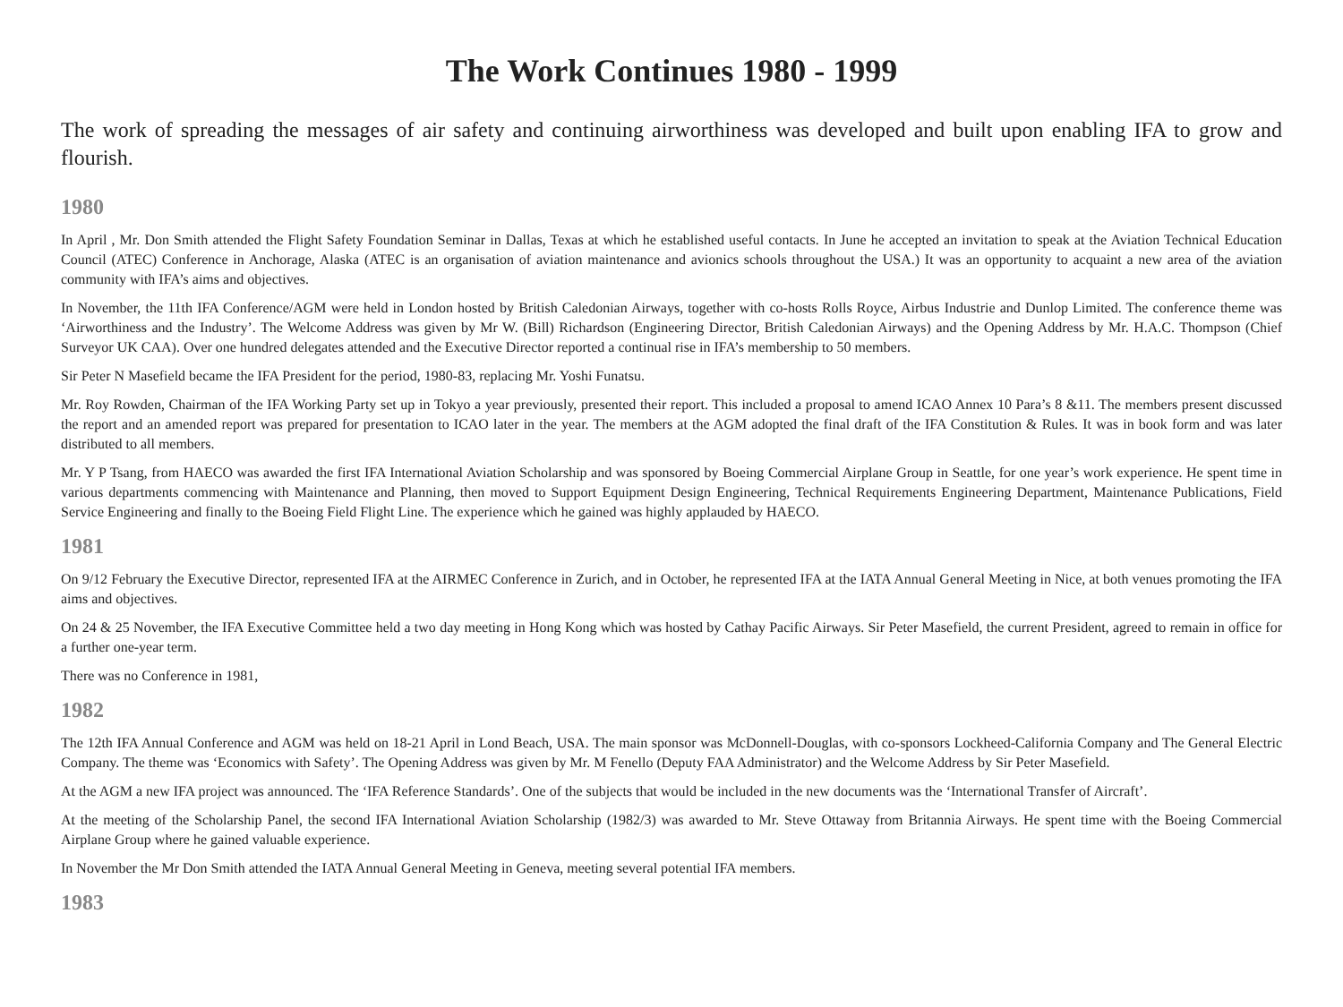The Work Continues 1980 - 1999
The work of spreading the messages of air safety and continuing airworthiness was developed and built upon enabling IFA to grow and flourish.
1980
In April , Mr. Don Smith attended the Flight Safety Foundation Seminar in Dallas, Texas at which he established useful contacts. In June he accepted an invitation to speak at the Aviation Technical Education Council (ATEC) Conference in Anchorage, Alaska (ATEC is an organisation of aviation maintenance and avionics schools throughout the USA.) It was an opportunity to acquaint a new area of the aviation community with IFA’s aims and objectives.
In November, the 11th IFA Conference/AGM were held in London hosted by British Caledonian Airways, together with co-hosts Rolls Royce, Airbus Industrie and Dunlop Limited. The conference theme was ‘Airworthiness and the Industry’. The Welcome Address was given by Mr W. (Bill) Richardson (Engineering Director, British Caledonian Airways) and the Opening Address by Mr. H.A.C. Thompson (Chief Surveyor UK CAA). Over one hundred delegates attended and the Executive Director reported a continual rise in IFA’s membership to 50 members.
Sir Peter N Masefield became the IFA President for the period, 1980-83, replacing Mr. Yoshi Funatsu.
Mr. Roy Rowden, Chairman of the IFA Working Party set up in Tokyo a year previously, presented their report. This included a proposal to amend ICAO Annex 10 Para’s 8 &11. The members present discussed the report and an amended report was prepared for presentation to ICAO later in the year. The members at the AGM adopted the final draft of the IFA Constitution & Rules. It was in book form and was later distributed to all members.
Mr. Y P Tsang, from HAECO was awarded the first IFA International Aviation Scholarship and was sponsored by Boeing Commercial Airplane Group in Seattle, for one year’s work experience. He spent time in various departments commencing with Maintenance and Planning, then moved to Support Equipment Design Engineering, Technical Requirements Engineering Department, Maintenance Publications, Field Service Engineering and finally to the Boeing Field Flight Line. The experience which he gained was highly applauded by HAECO.
1981
On 9/12 February the Executive Director, represented IFA at the AIRMEC Conference in Zurich, and in October, he represented IFA at the IATA Annual General Meeting in Nice, at both venues promoting the IFA aims and objectives.
On 24 & 25 November, the IFA Executive Committee held a two day meeting in Hong Kong which was hosted by Cathay Pacific Airways. Sir Peter Masefield, the current President, agreed to remain in office for a further one-year term.
There was no Conference in 1981,
1982
The 12th IFA Annual Conference and AGM was held on 18-21 April in Lond Beach, USA. The main sponsor was McDonnell-Douglas, with co-sponsors Lockheed-California Company and The General Electric Company. The theme was ‘Economics with Safety’. The Opening Address was given by Mr. M Fenello (Deputy FAA Administrator) and the Welcome Address by Sir Peter Masefield.
At the AGM a new IFA project was announced. The ‘IFA Reference Standards’. One of the subjects that would be included in the new documents was the ‘International Transfer of Aircraft’.
At the meeting of the Scholarship Panel, the second IFA International Aviation Scholarship (1982/3) was awarded to Mr. Steve Ottaway from Britannia Airways. He spent time with the Boeing Commercial Airplane Group where he gained valuable experience.
In November the Mr Don Smith attended the IATA Annual General Meeting in Geneva, meeting several potential IFA members.
1983